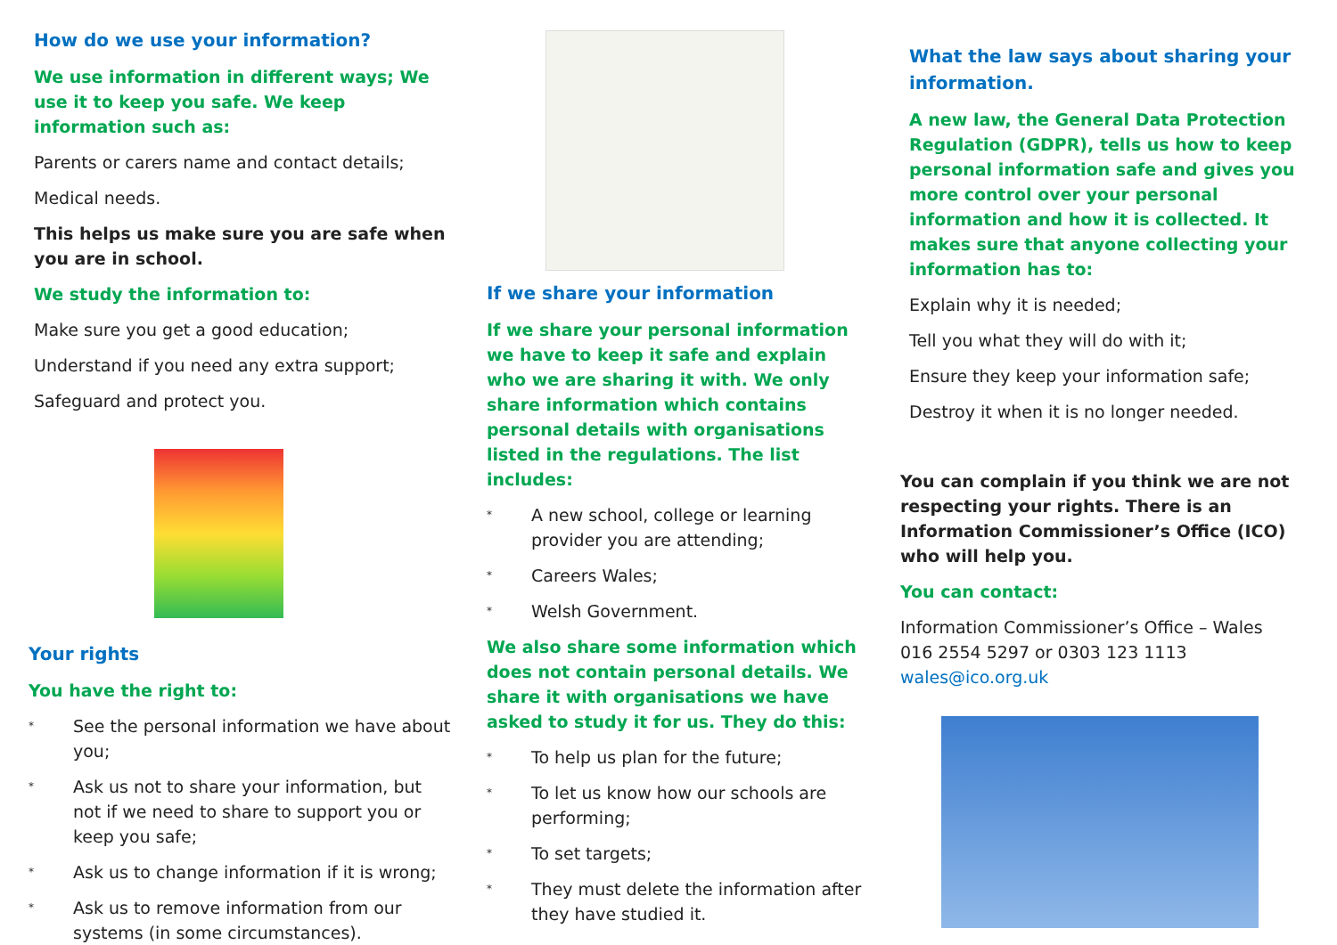How do we use your information?
We use information in different ways; We use it to keep you safe. We keep information such as:
Parents or carers name and contact details;
Medical needs.
This helps us make sure you are safe when you are in school.
We study the information to:
Make sure you get a good education;
Understand if you need any extra support;
Safeguard and protect you.
Your rights
You have the right to:
* See the personal information we have about you;
* Ask us not to share your information, but not if we need to share to support you or keep you safe;
* Ask us to change information if it is wrong;
* Ask us to remove information from our systems (in some circumstances).
If we share your information
If we share your personal information we have to keep it safe and explain who we are sharing it with. We only share information which contains personal details with organisations listed in the regulations. The list includes:
* A new school, college or learning provider you are attending;
* Careers Wales;
* Welsh Government.
We also share some information which does not contain personal details. We share it with organisations we have asked to study it for us. They do this:
* To help us plan for the future;
* To let us know how our schools are performing;
* To set targets;
* They must delete the information after they have studied it.
What the law says about sharing your information.
A new law, the General Data Protection Regulation (GDPR), tells us how to keep personal information safe and gives you more control over your personal information and how it is collected. It makes sure that anyone collecting your information has to:
Explain why it is needed;
Tell you what they will do with it;
Ensure they keep your information safe;
Destroy it when it is no longer needed.
You can complain if you think we are not respecting your rights. There is an Information Commissioner’s Office (ICO) who will help you.
You can contact:
Information Commissioner’s Office – Wales
016 2554 5297 or 0303 123 1113
wales@ico.org.uk